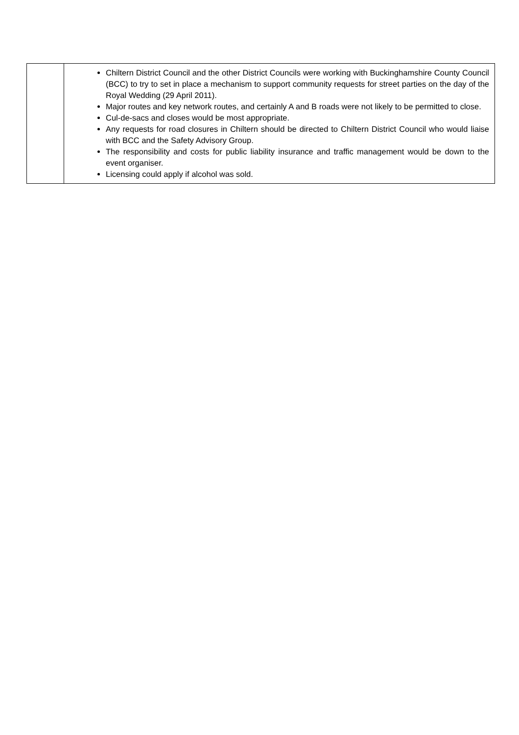| | Chiltern District Council and the other District Councils were working with Buckinghamshire County Council (BCC) to try to set in place a mechanism to support community requests for street parties on the day of the Royal Wedding (29 April 2011). Major routes and key network routes, and certainly A and B roads were not likely to be permitted to close. Cul-de-sacs and closes would be most appropriate. Any requests for road closures in Chiltern should be directed to Chiltern District Council who would liaise with BCC and the Safety Advisory Group. The responsibility and costs for public liability insurance and traffic management would be down to the event organiser. Licensing could apply if alcohol was sold. |